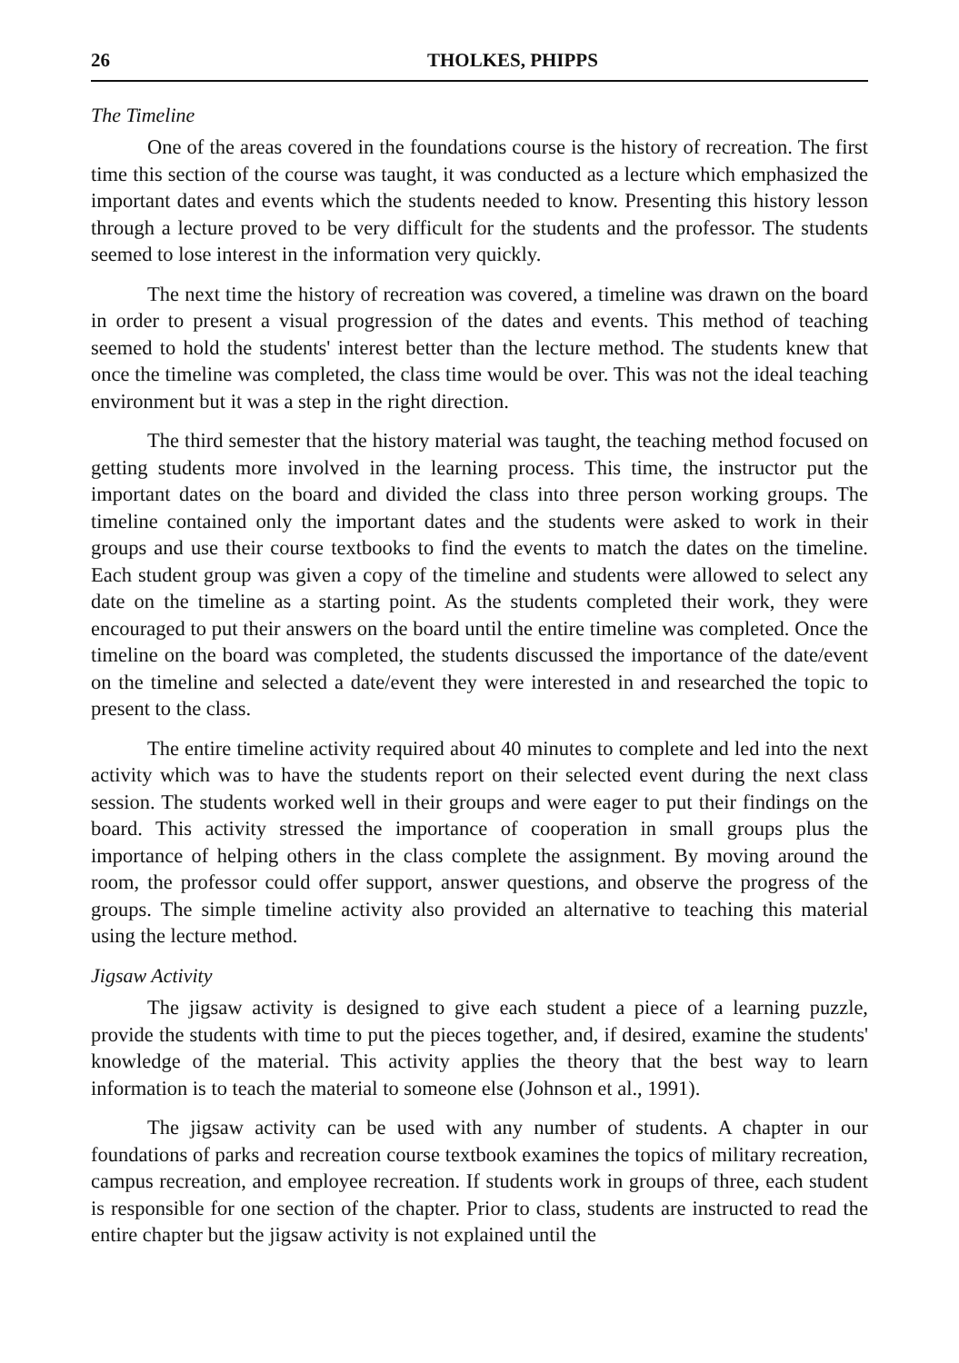26 THOLKES, PHIPPS
The Timeline
One of the areas covered in the foundations course is the history of recreation. The first time this section of the course was taught, it was conducted as a lecture which emphasized the important dates and events which the students needed to know. Presenting this history lesson through a lecture proved to be very difficult for the students and the professor. The students seemed to lose interest in the information very quickly.
The next time the history of recreation was covered, a timeline was drawn on the board in order to present a visual progression of the dates and events. This method of teaching seemed to hold the students' interest better than the lecture method. The students knew that once the timeline was completed, the class time would be over. This was not the ideal teaching environment but it was a step in the right direction.
The third semester that the history material was taught, the teaching method focused on getting students more involved in the learning process. This time, the instructor put the important dates on the board and divided the class into three person working groups. The timeline contained only the important dates and the students were asked to work in their groups and use their course textbooks to find the events to match the dates on the timeline. Each student group was given a copy of the timeline and students were allowed to select any date on the timeline as a starting point. As the students completed their work, they were encouraged to put their answers on the board until the entire timeline was completed. Once the timeline on the board was completed, the students discussed the importance of the date/event on the timeline and selected a date/event they were interested in and researched the topic to present to the class.
The entire timeline activity required about 40 minutes to complete and led into the next activity which was to have the students report on their selected event during the next class session. The students worked well in their groups and were eager to put their findings on the board. This activity stressed the importance of cooperation in small groups plus the importance of helping others in the class complete the assignment. By moving around the room, the professor could offer support, answer questions, and observe the progress of the groups. The simple timeline activity also provided an alternative to teaching this material using the lecture method.
Jigsaw Activity
The jigsaw activity is designed to give each student a piece of a learning puzzle, provide the students with time to put the pieces together, and, if desired, examine the students' knowledge of the material. This activity applies the theory that the best way to learn information is to teach the material to someone else (Johnson et al., 1991).
The jigsaw activity can be used with any number of students. A chapter in our foundations of parks and recreation course textbook examines the topics of military recreation, campus recreation, and employee recreation. If students work in groups of three, each student is responsible for one section of the chapter. Prior to class, students are instructed to read the entire chapter but the jigsaw activity is not explained until the